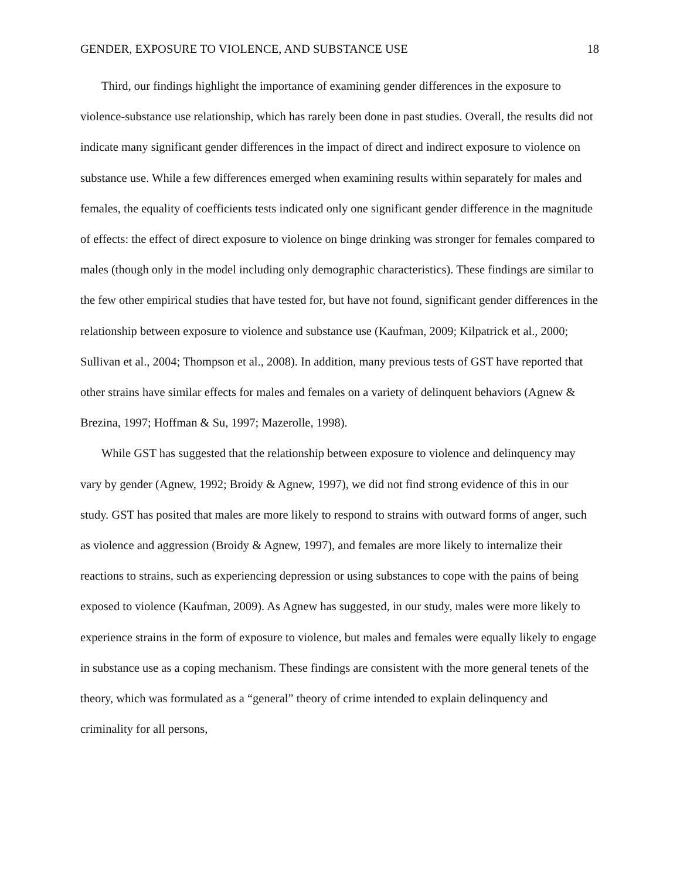GENDER, EXPOSURE TO VIOLENCE, AND SUBSTANCE USE 18
Third, our findings highlight the importance of examining gender differences in the exposure to violence-substance use relationship, which has rarely been done in past studies. Overall, the results did not indicate many significant gender differences in the impact of direct and indirect exposure to violence on substance use. While a few differences emerged when examining results within separately for males and females, the equality of coefficients tests indicated only one significant gender difference in the magnitude of effects: the effect of direct exposure to violence on binge drinking was stronger for females compared to males (though only in the model including only demographic characteristics). These findings are similar to the few other empirical studies that have tested for, but have not found, significant gender differences in the relationship between exposure to violence and substance use (Kaufman, 2009; Kilpatrick et al., 2000; Sullivan et al., 2004; Thompson et al., 2008). In addition, many previous tests of GST have reported that other strains have similar effects for males and females on a variety of delinquent behaviors (Agnew & Brezina, 1997; Hoffman & Su, 1997; Mazerolle, 1998).
While GST has suggested that the relationship between exposure to violence and delinquency may vary by gender (Agnew, 1992; Broidy & Agnew, 1997), we did not find strong evidence of this in our study. GST has posited that males are more likely to respond to strains with outward forms of anger, such as violence and aggression (Broidy & Agnew, 1997), and females are more likely to internalize their reactions to strains, such as experiencing depression or using substances to cope with the pains of being exposed to violence (Kaufman, 2009). As Agnew has suggested, in our study, males were more likely to experience strains in the form of exposure to violence, but males and females were equally likely to engage in substance use as a coping mechanism. These findings are consistent with the more general tenets of the theory, which was formulated as a “general” theory of crime intended to explain delinquency and criminality for all persons,